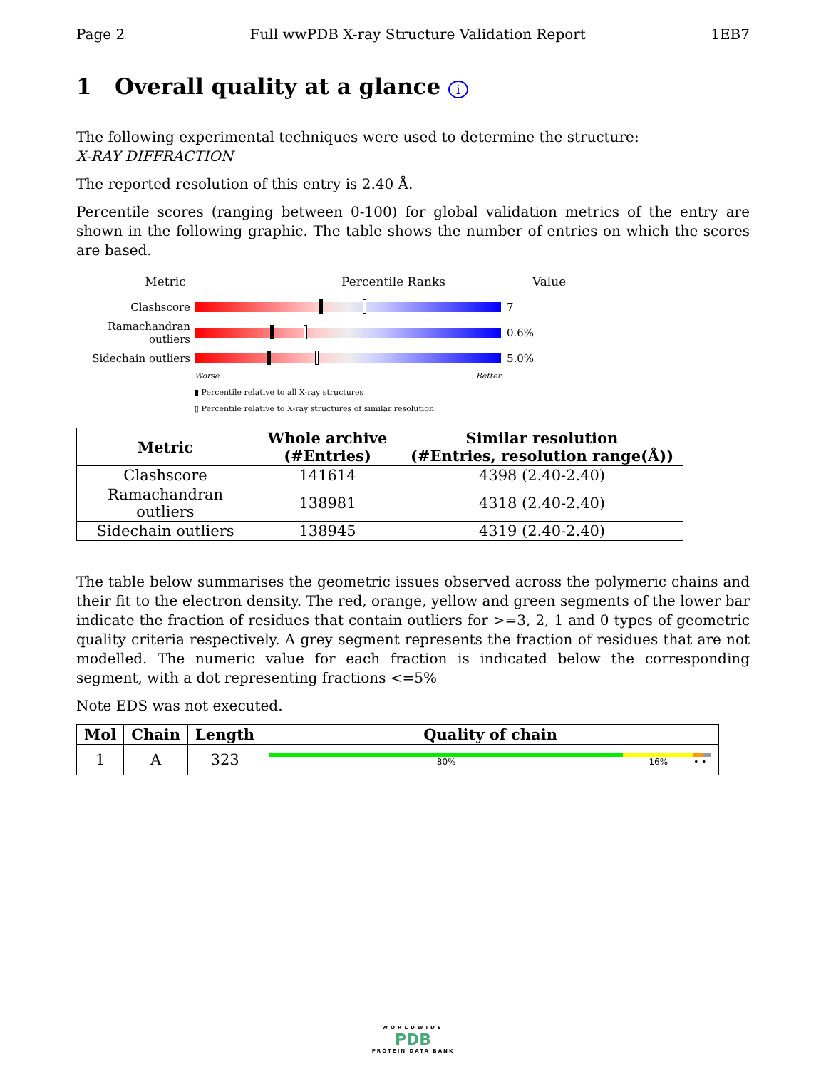Page 2 Full wwPDB X-ray Structure Validation Report 1EB7
1 Overall quality at a glance i
The following experimental techniques were used to determine the structure:
X-RAY DIFFRACTION
The reported resolution of this entry is 2.40 Å.
Percentile scores (ranging between 0-100) for global validation metrics of the entry are shown in the following graphic. The table shows the number of entries on which the scores are based.
Metric Percentile Ranks Value
Clashscore 7
Ramachandran outliers
0.6%
Sidechain outliers
5.0%
Worse Better
▮ Percentile relative to all X-ray structures
▯ Percentile relative to X-ray structures of similar resolution
| Metric | Whole archive (#Entries) | Similar resolution (#Entries, resolution range(Å)) |
| --- | --- | --- |
| Clashscore | 141614 | 4398 (2.40-2.40) |
| Ramachandran outliers | 138981 | 4318 (2.40-2.40) |
| Sidechain outliers | 138945 | 4319 (2.40-2.40) |
The table below summarises the geometric issues observed across the polymeric chains and their fit to the electron density. The red, orange, yellow and green segments of the lower bar indicate the fraction of residues that contain outliers for >=3, 2, 1 and 0 types of geometric quality criteria respectively. A grey segment represents the fraction of residues that are not modelled. The numeric value for each fraction is indicated below the corresponding segment, with a dot representing fractions <=5%
Note EDS was not executed.
| Mol | Chain | Length | Quality of chain |
| --- | --- | --- | --- |
| 1 | A | 323 | 80% 16% • • |
WORLDWIDE
PDB
PROTEIN DATA BANK